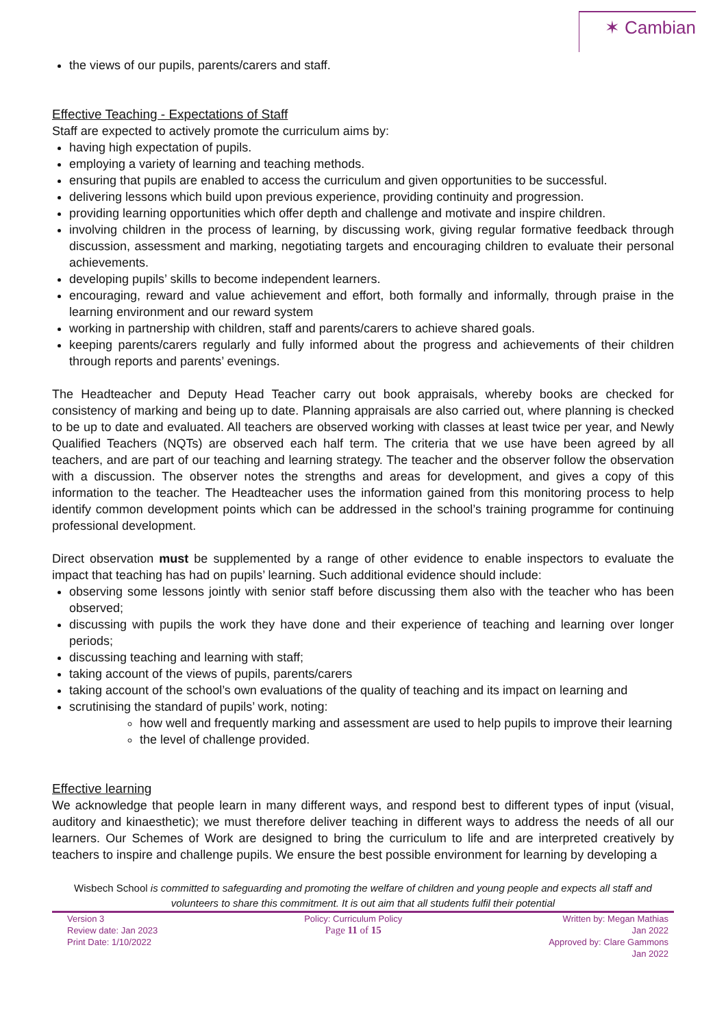✶ Cambian
the views of our pupils, parents/carers and staff.
Effective Teaching - Expectations of Staff
Staff are expected to actively promote the curriculum aims by:
having high expectation of pupils.
employing a variety of learning and teaching methods.
ensuring that pupils are enabled to access the curriculum and given opportunities to be successful.
delivering lessons which build upon previous experience, providing continuity and progression.
providing learning opportunities which offer depth and challenge and motivate and inspire children.
involving children in the process of learning, by discussing work, giving regular formative feedback through discussion, assessment and marking, negotiating targets and encouraging children to evaluate their personal achievements.
developing pupils’ skills to become independent learners.
encouraging, reward and value achievement and effort, both formally and informally, through praise in the learning environment and our reward system
working in partnership with children, staff and parents/carers to achieve shared goals.
keeping parents/carers regularly and fully informed about the progress and achievements of their children through reports and parents’ evenings.
The Headteacher and Deputy Head Teacher carry out book appraisals, whereby books are checked for consistency of marking and being up to date. Planning appraisals are also carried out, where planning is checked to be up to date and evaluated. All teachers are observed working with classes at least twice per year, and Newly Qualified Teachers (NQTs) are observed each half term. The criteria that we use have been agreed by all teachers, and are part of our teaching and learning strategy. The teacher and the observer follow the observation with a discussion. The observer notes the strengths and areas for development, and gives a copy of this information to the teacher. The Headteacher uses the information gained from this monitoring process to help identify common development points which can be addressed in the school’s training programme for continuing professional development.
Direct observation must be supplemented by a range of other evidence to enable inspectors to evaluate the impact that teaching has had on pupils’ learning. Such additional evidence should include:
observing some lessons jointly with senior staff before discussing them also with the teacher who has been observed;
discussing with pupils the work they have done and their experience of teaching and learning over longer periods;
discussing teaching and learning with staff;
taking account of the views of pupils, parents/carers
taking account of the school’s own evaluations of the quality of teaching and its impact on learning and
scrutinising the standard of pupils’ work, noting:
how well and frequently marking and assessment are used to help pupils to improve their learning
the level of challenge provided.
Effective learning
We acknowledge that people learn in many different ways, and respond best to different types of input (visual, auditory and kinaesthetic); we must therefore deliver teaching in different ways to address the needs of all our learners. Our Schemes of Work are designed to bring the curriculum to life and are interpreted creatively by teachers to inspire and challenge pupils. We ensure the best possible environment for learning by developing a
Wisbech School is committed to safeguarding and promoting the welfare of children and young people and expects all staff and volunteers to share this commitment. It is out aim that all students fulfil their potential
Version 3
Review date: Jan 2023
Print Date: 1/10/2022
Policy: Curriculum Policy
Page 11 of 15
Written by: Megan Mathias
Jan 2022
Approved by: Clare Gammons
Jan 2022